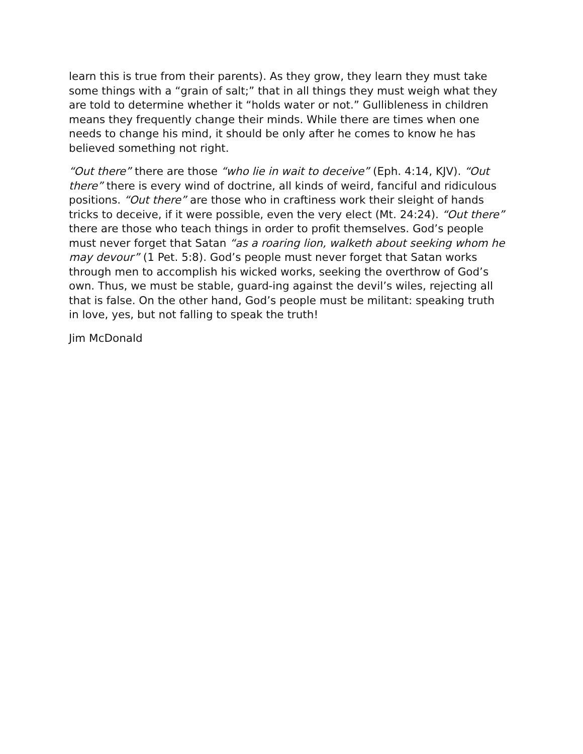learn this is true from their parents). As they grow, they learn they must take some things with a “grain of salt;” that in all things they must weigh what they are told to determine whether it “holds water or not.” Gullibleness in children means they frequently change their minds. While there are times when one needs to change his mind, it should be only after he comes to know he has believed something not right.
“Out there” there are those “who lie in wait to deceive” (Eph. 4:14, KJV). “Out there” there is every wind of doctrine, all kinds of weird, fanciful and ridiculous positions. “Out there” are those who in craftiness work their sleight of hands tricks to deceive, if it were possible, even the very elect (Mt. 24:24). “Out there” there are those who teach things in order to profit themselves. God’s people must never forget that Satan “as a roaring lion, walketh about seeking whom he may devour” (1 Pet. 5:8). God’s people must never forget that Satan works through men to accomplish his wicked works, seeking the overthrow of God’s own. Thus, we must be stable, guard-ing against the devil’s wiles, rejecting all that is false. On the other hand, God’s people must be militant: speaking truth in love, yes, but not falling to speak the truth!
Jim McDonald